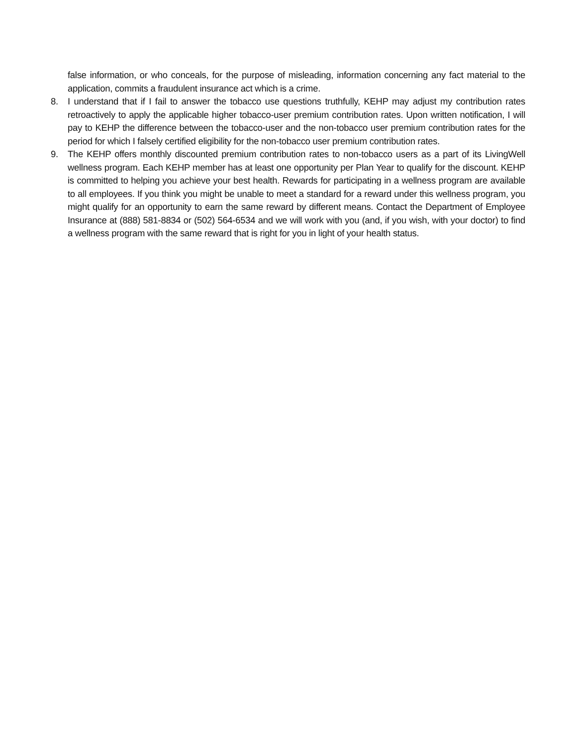false information, or who conceals, for the purpose of misleading, information concerning any fact material to the application, commits a fraudulent insurance act which is a crime.
8. I understand that if I fail to answer the tobacco use questions truthfully, KEHP may adjust my contribution rates retroactively to apply the applicable higher tobacco-user premium contribution rates. Upon written notification, I will pay to KEHP the difference between the tobacco-user and the non-tobacco user premium contribution rates for the period for which I falsely certified eligibility for the non-tobacco user premium contribution rates.
9. The KEHP offers monthly discounted premium contribution rates to non-tobacco users as a part of its LivingWell wellness program. Each KEHP member has at least one opportunity per Plan Year to qualify for the discount. KEHP is committed to helping you achieve your best health. Rewards for participating in a wellness program are available to all employees. If you think you might be unable to meet a standard for a reward under this wellness program, you might qualify for an opportunity to earn the same reward by different means. Contact the Department of Employee Insurance at (888) 581-8834 or (502) 564-6534 and we will work with you (and, if you wish, with your doctor) to find a wellness program with the same reward that is right for you in light of your health status.